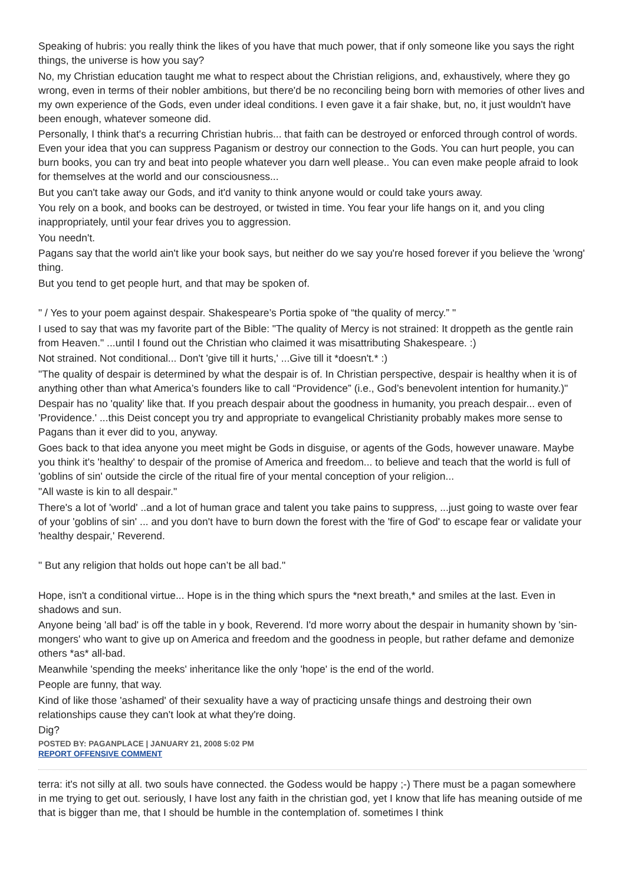Speaking of hubris: you really think the likes of you have that much power, that if only someone like you says the right things, the universe is how you say?
No, my Christian education taught me what to respect about the Christian religions, and, exhaustively, where they go wrong, even in terms of their nobler ambitions, but there'd be no reconciling being born with memories of other lives and my own experience of the Gods, even under ideal conditions. I even gave it a fair shake, but, no, it just wouldn't have been enough, whatever someone did.
Personally, I think that's a recurring Christian hubris... that faith can be destroyed or enforced through control of words. Even your idea that you can suppress Paganism or destroy our connection to the Gods. You can hurt people, you can burn books, you can try and beat into people whatever you darn well please.. You can even make people afraid to look for themselves at the world and our consciousness...
But you can't take away our Gods, and it'd vanity to think anyone would or could take yours away.
You rely on a book, and books can be destroyed, or twisted in time. You fear your life hangs on it, and you cling inappropriately, until your fear drives you to aggression.
You needn't.
Pagans say that the world ain't like your book says, but neither do we say you're hosed forever if you believe the 'wrong' thing.
But you tend to get people hurt, and that may be spoken of.
" / Yes to your poem against despair. Shakespeare’s Portia spoke of “the quality of mercy.” "
I used to say that was my favorite part of the Bible: "The quality of Mercy is not strained: It droppeth as the gentle rain from Heaven." ...until I found out the Christian who claimed it was misattributing Shakespeare. :)
Not strained. Not conditional... Don't 'give till it hurts,' ...Give till it *doesn't.* :)
"The quality of despair is determined by what the despair is of. In Christian perspective, despair is healthy when it is of anything other than what America’s founders like to call “Providence” (i.e., God’s benevolent intention for humanity.)"
Despair has no 'quality' like that. If you preach despair about the goodness in humanity, you preach despair... even of 'Providence.' ...this Deist concept you try and appropriate to evangelical Christianity probably makes more sense to Pagans than it ever did to you, anyway.
Goes back to that idea anyone you meet might be Gods in disguise, or agents of the Gods, however unaware. Maybe you think it's 'healthy' to despair of the promise of America and freedom... to believe and teach that the world is full of 'goblins of sin' outside the circle of the ritual fire of your mental conception of your religion...
"All waste is kin to all despair."
There's a lot of 'world' ..and a lot of human grace and talent you take pains to suppress, ...just going to waste over fear of your 'goblins of sin' ... and you don't have to burn down the forest with the 'fire of God' to escape fear or validate your 'healthy despair,' Reverend.
" But any religion that holds out hope can’t be all bad."
Hope, isn't a conditional virtue... Hope is in the thing which spurs the *next breath,* and smiles at the last. Even in shadows and sun.
Anyone being 'all bad' is off the table in y book, Reverend. I'd more worry about the despair in humanity shown by 'sin-mongers' who want to give up on America and freedom and the goodness in people, but rather defame and demonize others *as* all-bad.
Meanwhile 'spending the meeks' inheritance like the only 'hope' is the end of the world.
People are funny, that way.
Kind of like those 'ashamed' of their sexuality have a way of practicing unsafe things and destroing their own relationships cause they can't look at what they're doing.
Dig?
POSTED BY: PAGANPLACE | JANUARY 21, 2008 5:02 PM
REPORT OFFENSIVE COMMENT
terra: it's not silly at all. two souls have connected. the Godess would be happy ;-) There must be a pagan somewhere in me trying to get out. seriously, I have lost any faith in the christian god, yet I know that life has meaning outside of me that is bigger than me, that I should be humble in the contemplation of. sometimes I think